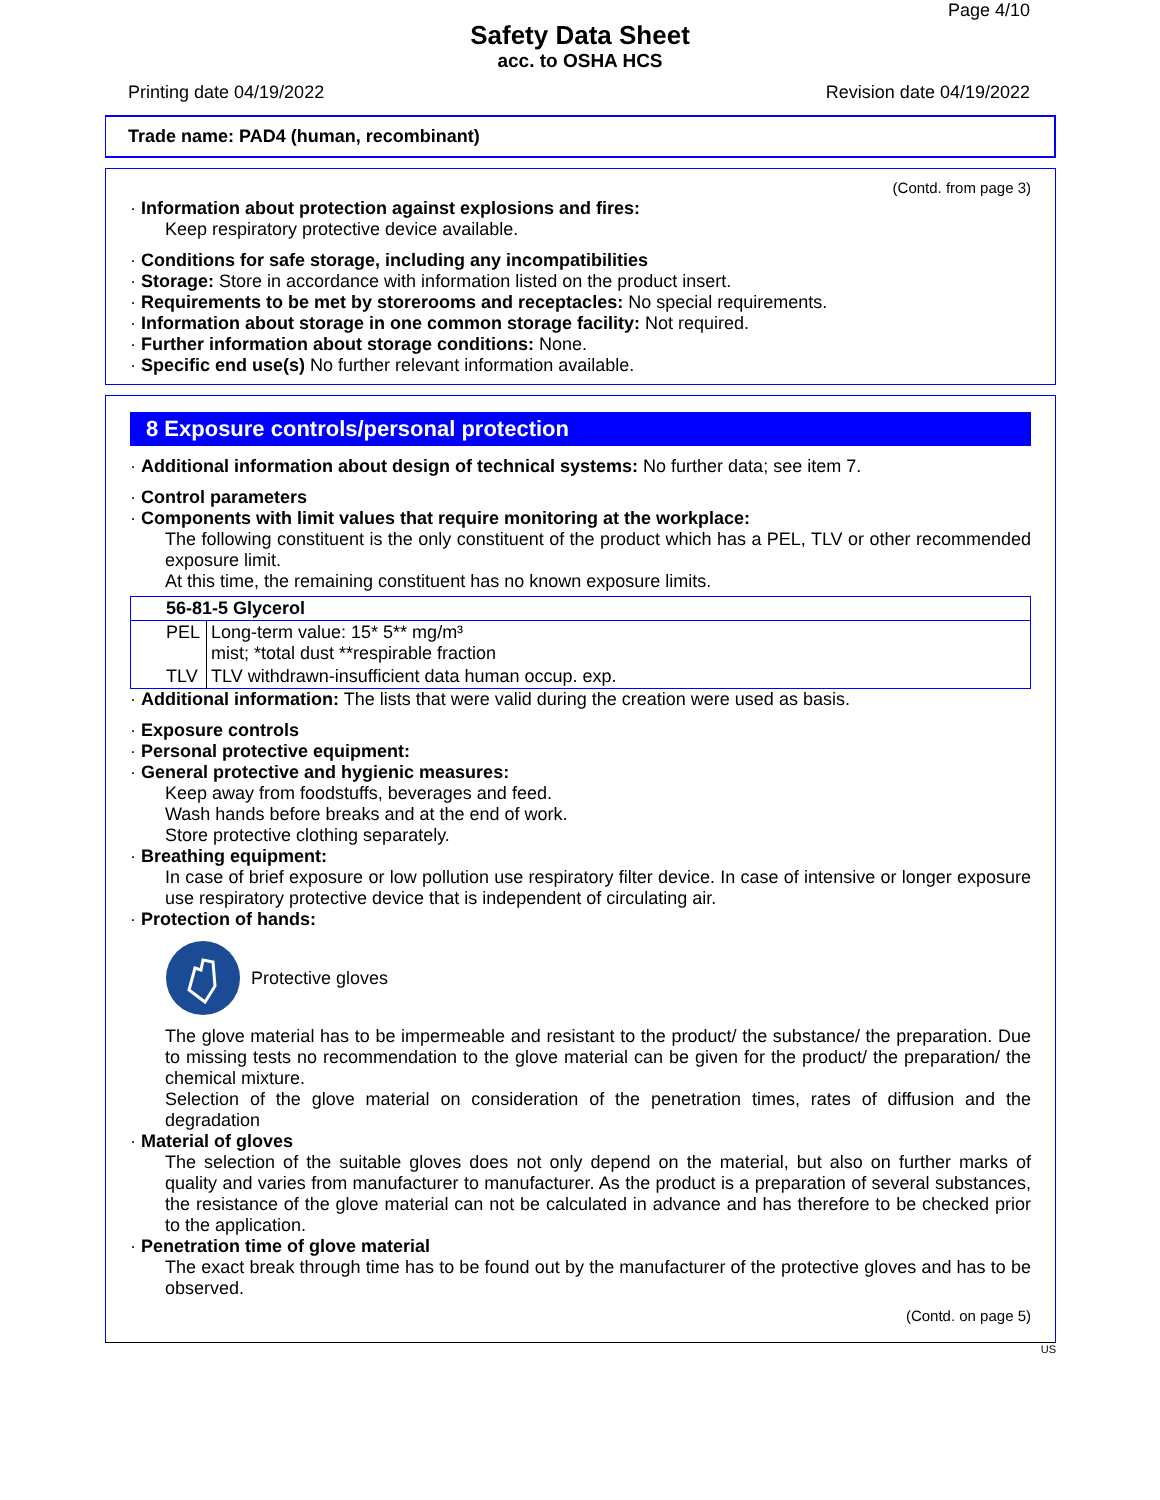Page 4/10
Safety Data Sheet
acc. to OSHA HCS
Printing date 04/19/2022 Revision date 04/19/2022
Trade name: PAD4 (human, recombinant)
(Contd. from page 3)
· Information about protection against explosions and fires:
Keep respiratory protective device available.
· Conditions for safe storage, including any incompatibilities
· Storage: Store in accordance with information listed on the product insert.
· Requirements to be met by storerooms and receptacles: No special requirements.
· Information about storage in one common storage facility: Not required.
· Further information about storage conditions: None.
· Specific end use(s) No further relevant information available.
8 Exposure controls/personal protection
· Additional information about design of technical systems: No further data; see item 7.
· Control parameters
· Components with limit values that require monitoring at the workplace:
The following constituent is the only constituent of the product which has a PEL, TLV or other recommended exposure limit.
At this time, the remaining constituent has no known exposure limits.
| 56-81-5 Glycerol | |
| PEL | Long-term value: 15* 5** mg/m³ mist; *total dust **respirable fraction |
| TLV | TLV withdrawn-insufficient data human occup. exp. |
· Additional information: The lists that were valid during the creation were used as basis.
· Exposure controls
· Personal protective equipment:
· General protective and hygienic measures:
Keep away from foodstuffs, beverages and feed.
Wash hands before breaks and at the end of work.
Store protective clothing separately.
· Breathing equipment:
In case of brief exposure or low pollution use respiratory filter device. In case of intensive or longer exposure use respiratory protective device that is independent of circulating air.
· Protection of hands:
Protective gloves
The glove material has to be impermeable and resistant to the product/ the substance/ the preparation. Due to missing tests no recommendation to the glove material can be given for the product/ the preparation/ the chemical mixture.
Selection of the glove material on consideration of the penetration times, rates of diffusion and the degradation
· Material of gloves
The selection of the suitable gloves does not only depend on the material, but also on further marks of quality and varies from manufacturer to manufacturer. As the product is a preparation of several substances, the resistance of the glove material can not be calculated in advance and has therefore to be checked prior to the application.
· Penetration time of glove material
The exact break through time has to be found out by the manufacturer of the protective gloves and has to be observed.
(Contd. on page 5)
US